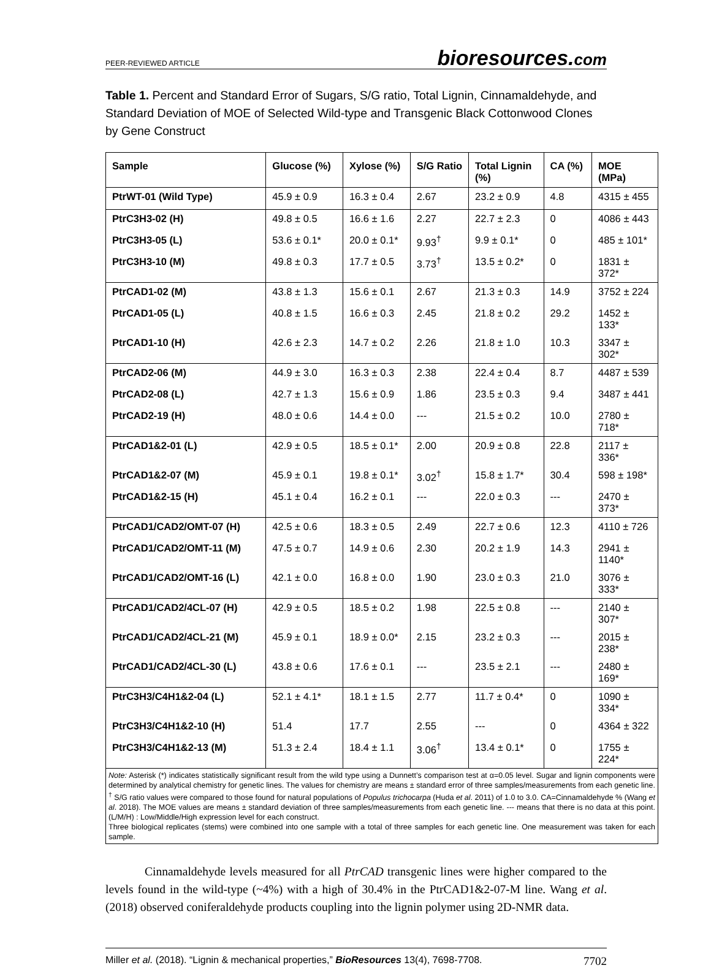PEER-REVIEWED ARTICLE bioresources.com
Table 1. Percent and Standard Error of Sugars, S/G ratio, Total Lignin, Cinnamaldehyde, and Standard Deviation of MOE of Selected Wild-type and Transgenic Black Cottonwood Clones by Gene Construct
| Sample | Glucose (%) | Xylose (%) | S/G Ratio | Total Lignin (%) | CA (%) | MOE (MPa) |
| --- | --- | --- | --- | --- | --- | --- |
| PtrWT-01 (Wild Type) | 45.9 ± 0.9 | 16.3 ± 0.4 | 2.67 | 23.2 ± 0.9 | 4.8 | 4315 ± 455 |
| PtrC3H3-02 (H) | 49.8 ± 0.5 | 16.6 ± 1.6 | 2.27 | 22.7 ± 2.3 | 0 | 4086 ± 443 |
| PtrC3H3-05 (L) | 53.6 ± 0.1* | 20.0 ± 0.1* | 9.93<sup>†</sup> | 9.9 ± 0.1* | 0 | 485 ± 101* |
| PtrC3H3-10 (M) | 49.8 ± 0.3 | 17.7 ± 0.5 | 3.73<sup>†</sup> | 13.5 ± 0.2* | 0 | 1831 ± 372* |
| PtrCAD1-02 (M) | 43.8 ± 1.3 | 15.6 ± 0.1 | 2.67 | 21.3 ± 0.3 | 14.9 | 3752 ± 224 |
| PtrCAD1-05 (L) | 40.8 ± 1.5 | 16.6 ± 0.3 | 2.45 | 21.8 ± 0.2 | 29.2 | 1452 ± 133* |
| PtrCAD1-10 (H) | 42.6 ± 2.3 | 14.7 ± 0.2 | 2.26 | 21.8 ± 1.0 | 10.3 | 3347 ± 302* |
| PtrCAD2-06 (M) | 44.9 ± 3.0 | 16.3 ± 0.3 | 2.38 | 22.4 ± 0.4 | 8.7 | 4487 ± 539 |
| PtrCAD2-08 (L) | 42.7 ± 1.3 | 15.6 ± 0.9 | 1.86 | 23.5 ± 0.3 | 9.4 | 3487 ± 441 |
| PtrCAD2-19 (H) | 48.0 ± 0.6 | 14.4 ± 0.0 | --- | 21.5 ± 0.2 | 10.0 | 2780 ± 718* |
| PtrCAD1&2-01 (L) | 42.9 ± 0.5 | 18.5 ± 0.1* | 2.00 | 20.9 ± 0.8 | 22.8 | 2117 ± 336* |
| PtrCAD1&2-07 (M) | 45.9 ± 0.1 | 19.8 ± 0.1* | 3.02<sup>†</sup> | 15.8 ± 1.7* | 30.4 | 598 ± 198* |
| PtrCAD1&2-15 (H) | 45.1 ± 0.4 | 16.2 ± 0.1 | --- | 22.0 ± 0.3 | --- | 2470 ± 373* |
| PtrCAD1/CAD2/OMT-07 (H) | 42.5 ± 0.6 | 18.3 ± 0.5 | 2.49 | 22.7 ± 0.6 | 12.3 | 4110 ± 726 |
| PtrCAD1/CAD2/OMT-11 (M) | 47.5 ± 0.7 | 14.9 ± 0.6 | 2.30 | 20.2 ± 1.9 | 14.3 | 2941 ± 1140* |
| PtrCAD1/CAD2/OMT-16 (L) | 42.1 ± 0.0 | 16.8 ± 0.0 | 1.90 | 23.0 ± 0.3 | 21.0 | 3076 ± 333* |
| PtrCAD1/CAD2/4CL-07 (H) | 42.9 ± 0.5 | 18.5 ± 0.2 | 1.98 | 22.5 ± 0.8 | --- | 2140 ± 307* |
| PtrCAD1/CAD2/4CL-21 (M) | 45.9 ± 0.1 | 18.9 ± 0.0* | 2.15 | 23.2 ± 0.3 | --- | 2015 ± 238* |
| PtrCAD1/CAD2/4CL-30 (L) | 43.8 ± 0.6 | 17.6 ± 0.1 | --- | 23.5 ± 2.1 | --- | 2480 ± 169* |
| PtrC3H3/C4H1&2-04 (L) | 52.1 ± 4.1* | 18.1 ± 1.5 | 2.77 | 11.7 ± 0.4* | 0 | 1090 ± 334* |
| PtrC3H3/C4H1&2-10 (H) | 51.4 | 17.7 | 2.55 | --- | 0 | 4364 ± 322 |
| PtrC3H3/C4H1&2-13 (M) | 51.3 ± 2.4 | 18.4 ± 1.1 | 3.06<sup>†</sup> | 13.4 ± 0.1* | 0 | 1755 ± 224* |
| Note: Asterisk (*) indicates statistically significant result from the wild type using a Dunnett’s comparison test at α=0.05 level. Sugar and lignin components were determined by analytical chemistry for genetic lines. The values for chemistry are means ± standard error of three samples/measurements from each genetic line. <sup>†</sup> S/G ratio values were compared to those found for natural populations of Populus trichocarpa (Huda et al . 2011) of 1.0 to 3.0. CA=Cinnamaldehyde % (Wang et al . 2018). The MOE values are means ± standard deviation of three samples/measurements from each genetic line. --- means that there is no data at this point. (L/M/H) : Low/Middle/High expression level for each construct. Three biological replicates (stems) were combined into one sample with a total of three samples for each genetic line. One measurement was taken for each sample. | | | | | | |
Cinnamaldehyde levels measured for all PtrCAD transgenic lines were higher compared to the levels found in the wild-type (~4%) with a high of 30.4% in the PtrCAD1&2-07-M line. Wang et al. (2018) observed coniferaldehyde products coupling into the lignin polymer using 2D-NMR data.
Miller et al. (2018). “Lignin & mechanical properties,” BioResources 13(4), 7698-7708. 7702